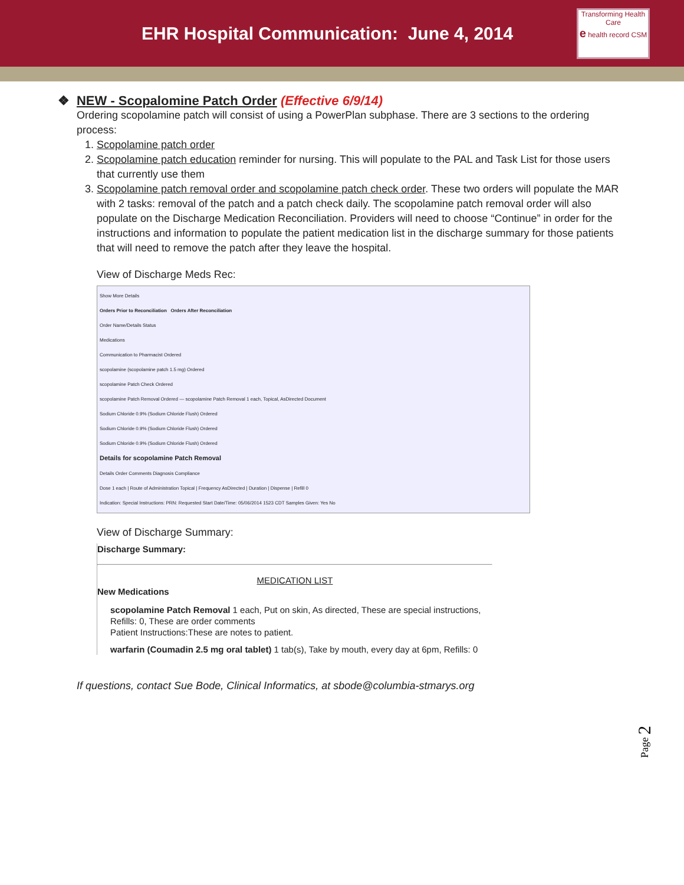EHR Hospital Communication: June 4, 2014
Transforming Health Care
e health record CSM
❖ NEW - Scopalomine Patch Order (Effective 6/9/14)
Ordering scopolamine patch will consist of using a PowerPlan subphase. There are 3 sections to the ordering process:
1. Scopolamine patch order
2. Scopolamine patch education reminder for nursing. This will populate to the PAL and Task List for those users that currently use them
3. Scopolamine patch removal order and scopolamine patch check order. These two orders will populate the MAR with 2 tasks: removal of the patch and a patch check daily. The scopolamine patch removal order will also populate on the Discharge Medication Reconciliation. Providers will need to choose “Continue” in order for the instructions and information to populate the patient medication list in the discharge summary for those patients that will need to remove the patch after they leave the hospital.
View of Discharge Meds Rec:
Show More Details
Orders Prior to Reconciliation Orders After Reconciliation
Order Name/Details Status
Medications
Communication to Pharmacist Ordered
scopolamine (scopolamine patch 1.5 mg) Ordered
scopolamine Patch Check Ordered
scopolamine Patch Removal Ordered — scopolamine Patch Removal 1 each, Topical, AsDirected Document
Sodium Chloride 0.9% (Sodium Chloride Flush) Ordered
Sodium Chloride 0.9% (Sodium Chloride Flush) Ordered
Sodium Chloride 0.9% (Sodium Chloride Flush) Ordered
Details for scopolamine Patch Removal
Details Order Comments Diagnosis Compliance
Dose 1 each | Route of Administration Topical | Frequency AsDirected | Duration | Dispense | Refill 0
Indication: Special Instructions: PRN: Requested Start Date/Time: 05/06/2014 1523 CDT Samples Given: Yes No
View of Discharge Summary:
Discharge Summary:
MEDICATION LIST
New Medications
scopolamine Patch Removal 1 each, Put on skin, As directed, These are special instructions, Refills: 0, These are order comments
Patient Instructions:These are notes to patient.
warfarin (Coumadin 2.5 mg oral tablet) 1 tab(s), Take by mouth, every day at 6pm, Refills: 0
If questions, contact Sue Bode, Clinical Informatics, at sbode@columbia-stmarys.org
Page 2